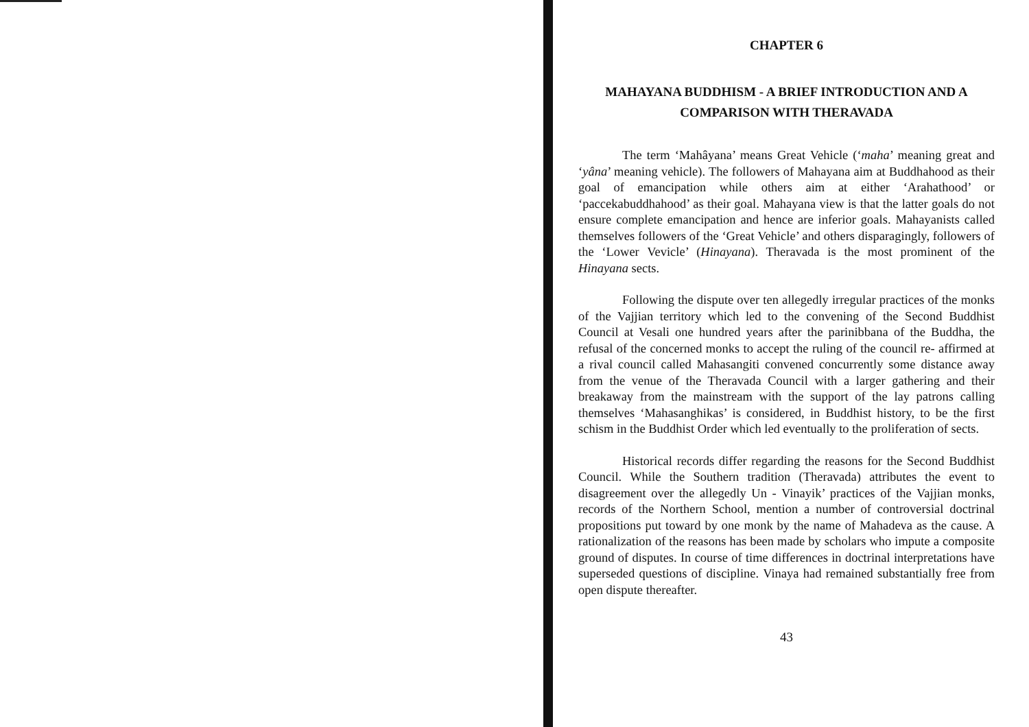CHAPTER 6
MAHAYANA BUDDHISM - A BRIEF INTRODUCTION AND A COMPARISON WITH THERAVADA
The term ‘Mahâyana’ means Great Vehicle (‘maha’ meaning great and ‘yâna’ meaning vehicle). The followers of Mahayana aim at Buddhahood as their goal of emancipation while others aim at either ‘Arahathood’ or ‘paccekabuddhahood’ as their goal. Mahayana view is that the latter goals do not ensure complete emancipation and hence are inferior goals. Mahayanists called themselves followers of the ‘Great Vehicle’ and others disparagingly, followers of the ‘Lower Vevicle’ (Hinayana). Theravada is the most prominent of the Hinayana sects.
Following the dispute over ten allegedly irregular practices of the monks of the Vajjian territory which led to the convening of the Second Buddhist Council at Vesali one hundred years after the parinibbana of the Buddha, the refusal of the concerned monks to accept the ruling of the council re- affirmed at a rival council called Mahasangiti convened concurrently some distance away from the venue of the Theravada Council with a larger gathering and their breakaway from the mainstream with the support of the lay patrons calling themselves ‘Mahasanghikas’ is considered, in Buddhist history, to be the first schism in the Buddhist Order which led eventually to the proliferation of sects.
Historical records differ regarding the reasons for the Second Buddhist Council. While the Southern tradition (Theravada) attributes the event to disagreement over the allegedly Un - Vinayik’ practices of the Vajjian monks, records of the Northern School, mention a number of controversial doctrinal propositions put toward by one monk by the name of Mahadeva as the cause. A rationalization of the reasons has been made by scholars who impute a composite ground of disputes. In course of time differences in doctrinal interpretations have superseded questions of discipline. Vinaya had remained substantially free from open dispute thereafter.
43